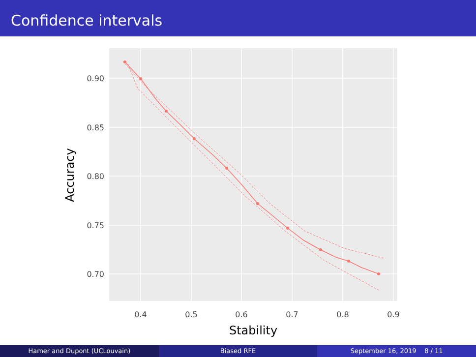Confidence intervals
0.90
0.85
0.80
0.75
0.70
0.4
0.5
0.6
0.7
0.8
0.9
Stability
Accuracy
Hamer and Dupont (UCLouvain) Biased RFE September 16, 2019 8 / 11